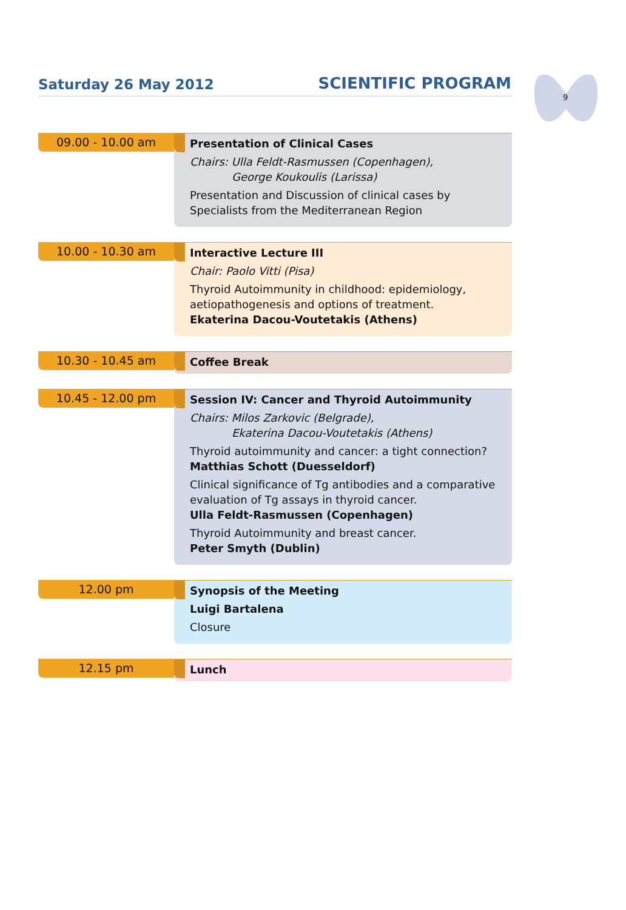Saturday 26 May 2012 SCIENTIFIC PROGRAM
9
09.00 - 10.00 am
Presentation of Clinical Cases
Chairs: Ulla Feldt-Rasmussen (Copenhagen),
George Koukoulis (Larissa)
Presentation and Discussion of clinical cases by
Specialists from the Mediterranean Region
10.00 - 10.30 am
Interactive Lecture III
Chair: Paolo Vitti (Pisa)
Thyroid Autoimmunity in childhood: epidemiology,
aetiopathogenesis and options of treatment.
Ekaterina Dacou-Voutetakis (Athens)
10.30 - 10.45 am
Coffee Break
10.45 - 12.00 pm
Session IV: Cancer and Thyroid Autoimmunity
Chairs: Milos Zarkovic (Belgrade),
Ekaterina Dacou-Voutetakis (Athens)
Thyroid autoimmunity and cancer: a tight connection?
Matthias Schott (Duesseldorf)
Clinical significance of Tg antibodies and a comparative
evaluation of Tg assays in thyroid cancer.
Ulla Feldt-Rasmussen (Copenhagen)
Thyroid Autoimmunity and breast cancer.
Peter Smyth (Dublin)
12.00 pm
Synopsis of the Meeting
Luigi Bartalena
Closure
12.15 pm
Lunch